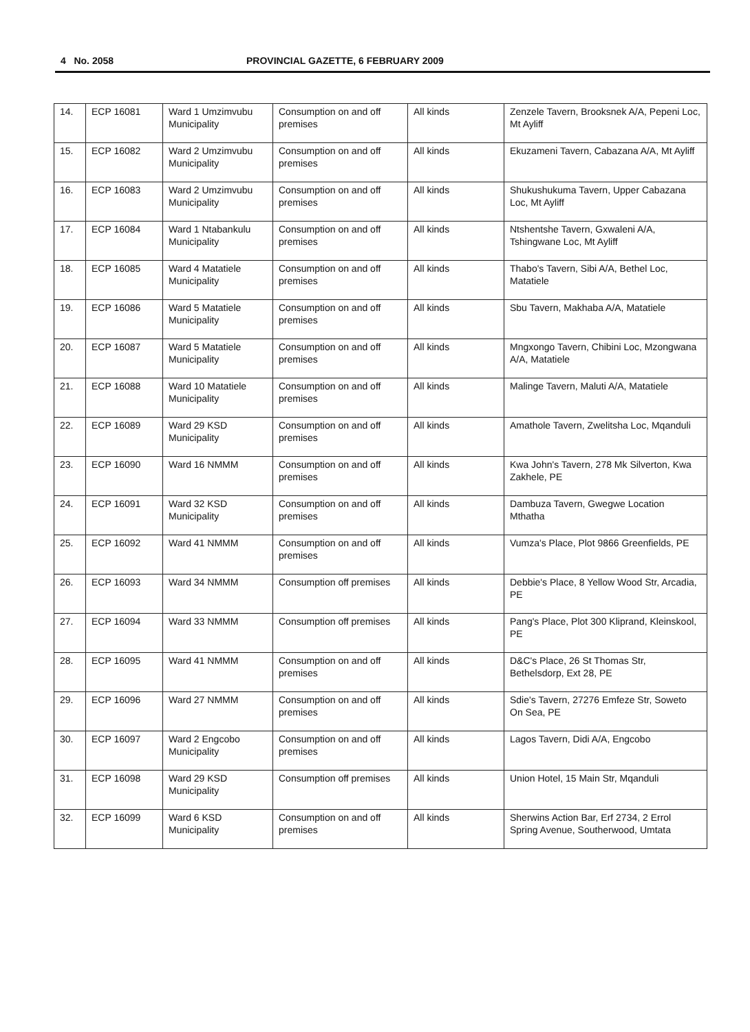4 No. 2058 PROVINCIAL GAZETTE, 6 FEBRUARY 2009
| 14. | ECP 16081 | Ward 1 Umzimvubu Municipality | Consumption on and off premises | All kinds | Zenzele Tavern, Brooksnek A/A, Pepeni Loc, Mt Ayliff |
| 15. | ECP 16082 | Ward 2 Umzimvubu Municipality | Consumption on and off premises | All kinds | Ekuzameni Tavern, Cabazana A/A, Mt Ayliff |
| 16. | ECP 16083 | Ward 2 Umzimvubu Municipality | Consumption on and off premises | All kinds | Shukushukuma Tavern, Upper Cabazana Loc, Mt Ayliff |
| 17. | ECP 16084 | Ward 1 Ntabankulu Municipality | Consumption on and off premises | All kinds | Ntshentshe Tavern, Gxwaleni A/A, Tshingwane Loc, Mt Ayliff |
| 18. | ECP 16085 | Ward 4 Matatiele Municipality | Consumption on and off premises | All kinds | Thabo's Tavern, Sibi A/A, Bethel Loc, Matatiele |
| 19. | ECP 16086 | Ward 5 Matatiele Municipality | Consumption on and off premises | All kinds | Sbu Tavern, Makhaba A/A, Matatiele |
| 20. | ECP 16087 | Ward 5 Matatiele Municipality | Consumption on and off premises | All kinds | Mngxongo Tavern, Chibini Loc, Mzongwana A/A, Matatiele |
| 21. | ECP 16088 | Ward 10 Matatiele Municipality | Consumption on and off premises | All kinds | Malinge Tavern, Maluti A/A, Matatiele |
| 22. | ECP 16089 | Ward 29 KSD Municipality | Consumption on and off premises | All kinds | Amathole Tavern, Zwelitsha Loc, Mqanduli |
| 23. | ECP 16090 | Ward 16 NMMM | Consumption on and off premises | All kinds | Kwa John's Tavern, 278 Mk Silverton, Kwa Zakhele, PE |
| 24. | ECP 16091 | Ward 32 KSD Municipality | Consumption on and off premises | All kinds | Dambuza Tavern, Gwegwe Location Mthatha |
| 25. | ECP 16092 | Ward 41 NMMM | Consumption on and off premises | All kinds | Vumza's Place, Plot 9866 Greenfields, PE |
| 26. | ECP 16093 | Ward 34 NMMM | Consumption off premises | All kinds | Debbie's Place, 8 Yellow Wood Str, Arcadia, PE |
| 27. | ECP 16094 | Ward 33 NMMM | Consumption off premises | All kinds | Pang's Place, Plot 300 Kliprand, Kleinskool, PE |
| 28. | ECP 16095 | Ward 41 NMMM | Consumption on and off premises | All kinds | D&C's Place, 26 St Thomas Str, Bethelsdorp, Ext 28, PE |
| 29. | ECP 16096 | Ward 27 NMMM | Consumption on and off premises | All kinds | Sdie's Tavern, 27276 Emfeze Str, Soweto On Sea, PE |
| 30. | ECP 16097 | Ward 2 Engcobo Municipality | Consumption on and off premises | All kinds | Lagos Tavern, Didi A/A, Engcobo |
| 31. | ECP 16098 | Ward 29 KSD Municipality | Consumption off premises | All kinds | Union Hotel, 15 Main Str, Mqanduli |
| 32. | ECP 16099 | Ward 6 KSD Municipality | Consumption on and off premises | All kinds | Sherwins Action Bar, Erf 2734, 2 Errol Spring Avenue, Southerwood, Umtata |